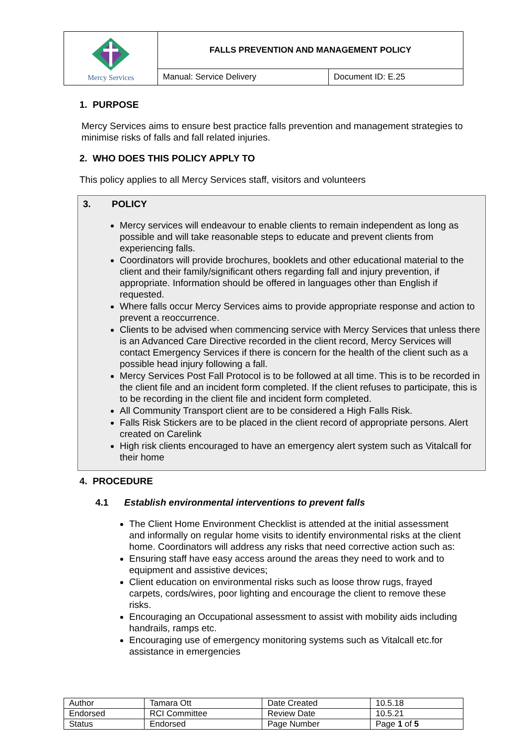| Mercy Services | FALLS PREVENTION AND MANAGEMENT POLICY | |
| | Manual: Service Delivery | Document ID: E.25 |
1. PURPOSE
Mercy Services aims to ensure best practice falls prevention and management strategies to minimise risks of falls and fall related injuries.
2. WHO DOES THIS POLICY APPLY TO
This policy applies to all Mercy Services staff, visitors and volunteers
3. POLICY
Mercy services will endeavour to enable clients to remain independent as long as possible and will take reasonable steps to educate and prevent clients from experiencing falls.
Coordinators will provide brochures, booklets and other educational material to the client and their family/significant others regarding fall and injury prevention, if appropriate. Information should be offered in languages other than English if requested.
Where falls occur Mercy Services aims to provide appropriate response and action to prevent a reoccurrence.
Clients to be advised when commencing service with Mercy Services that unless there is an Advanced Care Directive recorded in the client record, Mercy Services will contact Emergency Services if there is concern for the health of the client such as a possible head injury following a fall.
Mercy Services Post Fall Protocol is to be followed at all time. This is to be recorded in the client file and an incident form completed. If the client refuses to participate, this is to be recording in the client file and incident form completed.
All Community Transport client are to be considered a High Falls Risk.
Falls Risk Stickers are to be placed in the client record of appropriate persons. Alert created on Carelink
High risk clients encouraged to have an emergency alert system such as Vitalcall for their home
4. PROCEDURE
4.1 Establish environmental interventions to prevent falls
The Client Home Environment Checklist is attended at the initial assessment and informally on regular home visits to identify environmental risks at the client home. Coordinators will address any risks that need corrective action such as:
Ensuring staff have easy access around the areas they need to work and to equipment and assistive devices;
Client education on environmental risks such as loose throw rugs, frayed carpets, cords/wires, poor lighting and encourage the client to remove these risks.
Encouraging an Occupational assessment to assist with mobility aids including handrails, ramps etc.
Encouraging use of emergency monitoring systems such as Vitalcall etc.for assistance in emergencies
| Author | Tamara Ott | Date Created | 10.5.18 |
| Endorsed | RCI Committee | Review Date | 10.5.21 |
| Status | Endorsed | Page Number | Page 1 of 5 |